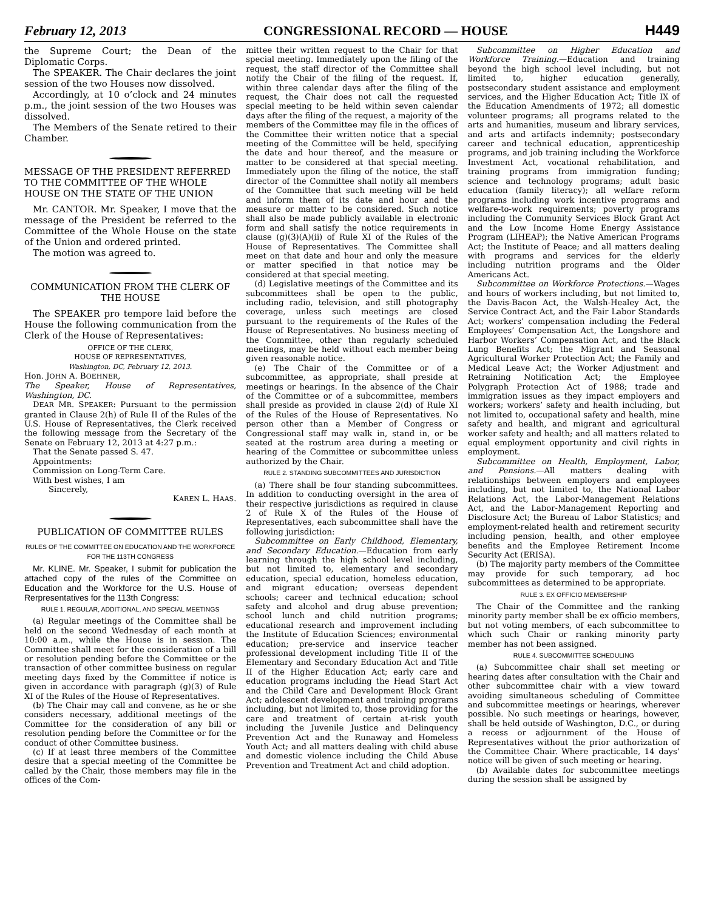February 12, 2013 CONGRESSIONAL RECORD — HOUSE H449
the Supreme Court; the Dean of the Diplomatic Corps.
The SPEAKER. The Chair declares the joint session of the two Houses now dissolved.
Accordingly, at 10 o’clock and 24 minutes p.m., the joint session of the two Houses was dissolved.
The Members of the Senate retired to their Chamber.
MESSAGE OF THE PRESIDENT REFERRED TO THE COMMITTEE OF THE WHOLE HOUSE ON THE STATE OF THE UNION
Mr. CANTOR. Mr. Speaker, I move that the message of the President be referred to the Committee of the Whole House on the state of the Union and ordered printed.
The motion was agreed to.
COMMUNICATION FROM THE CLERK OF THE HOUSE
The SPEAKER pro tempore laid before the House the following communication from the Clerk of the House of Representatives:
OFFICE OF THE CLERK,
HOUSE OF REPRESENTATIVES,
Washington, DC, February 12, 2013.
Hon. JOHN A. BOEHNER,
The Speaker, House of Representatives, Washington, DC.
DEAR MR. SPEAKER: Pursuant to the permission granted in Clause 2(h) of Rule II of the Rules of the U.S. House of Representatives, the Clerk received the following message from the Secretary of the Senate on February 12, 2013 at 4:27 p.m.:
That the Senate passed S. 47.
Appointments:
Commission on Long-Term Care.
With best wishes, I am
Sincerely,
KAREN L. HAAS.
PUBLICATION OF COMMITTEE RULES
RULES OF THE COMMITTEE ON EDUCATION AND THE WORKFORCE FOR THE 113TH CONGRESS
Mr. KLINE. Mr. Speaker, I submit for publication the attached copy of the rules of the Committee on Education and the Workforce for the U.S. House of Rerpresentatives for the 113th Congress:
RULE 1. REGULAR, ADDITIONAL, AND SPECIAL MEETINGS
(a) Regular meetings of the Committee shall be held on the second Wednesday of each month at 10:00 a.m., while the House is in session. The Committee shall meet for the consideration of a bill or resolution pending before the Committee or the transaction of other committee business on regular meeting days fixed by the Committee if notice is given in accordance with paragraph (g)(3) of Rule XI of the Rules of the House of Representatives.
(b) The Chair may call and convene, as he or she considers necessary, additional meetings of the Committee for the consideration of any bill or resolution pending before the Committee or for the conduct of other Committee business.
(c) If at least three members of the Committee desire that a special meeting of the Committee be called by the Chair, those members may file in the offices of the Com-
mittee their written request to the Chair for that special meeting. Immediately upon the filing of the request, the staff director of the Committee shall notify the Chair of the filing of the request. If, within three calendar days after the filing of the request, the Chair does not call the requested special meeting to be held within seven calendar days after the filing of the request, a majority of the members of the Committee may file in the offices of the Committee their written notice that a special meeting of the Committee will be held, specifying the date and hour thereof, and the measure or matter to be considered at that special meeting. Immediately upon the filing of the notice, the staff director of the Committee shall notify all members of the Committee that such meeting will be held and inform them of its date and hour and the measure or matter to be considered. Such notice shall also be made publicly available in electronic form and shall satisfy the notice requirements in clause (g)(3)(A)(ii) of Rule XI of the Rules of the House of Representatives. The Committee shall meet on that date and hour and only the measure or matter specified in that notice may be considered at that special meeting.
(d) Legislative meetings of the Committee and its subcommittees shall be open to the public, including radio, television, and still photography coverage, unless such meetings are closed pursuant to the requirements of the Rules of the House of Representatives. No business meeting of the Committee, other than regularly scheduled meetings, may be held without each member being given reasonable notice.
(e) The Chair of the Committee or of a subcommittee, as appropriate, shall preside at meetings or hearings. In the absence of the Chair of the Committee or of a subcommittee, members shall preside as provided in clause 2(d) of Rule XI of the Rules of the House of Representatives. No person other than a Member of Congress or Congressional staff may walk in, stand in, or be seated at the rostrum area during a meeting or hearing of the Committee or subcommittee unless authorized by the Chair.
RULE 2. STANDING SUBCOMMITTEES AND JURISDICTION
(a) There shall be four standing subcommittees. In addition to conducting oversight in the area of their respective jurisdictions as required in clause 2 of Rule X of the Rules of the House of Representatives, each subcommittee shall have the following jurisdiction:
Subcommittee on Early Childhood, Elementary, and Secondary Education.—Education from early learning through the high school level including, but not limited to, elementary and secondary education, special education, homeless education, and migrant education; overseas dependent schools; career and technical education; school safety and alcohol and drug abuse prevention; school lunch and child nutrition programs; educational research and improvement including the Institute of Education Sciences; environmental education; pre-service and inservice teacher professional development including Title II of the Elementary and Secondary Education Act and Title II of the Higher Education Act; early care and education programs including the Head Start Act and the Child Care and Development Block Grant Act; adolescent development and training programs including, but not limited to, those providing for the care and treatment of certain at-risk youth including the Juvenile Justice and Delinquency Prevention Act and the Runaway and Homeless Youth Act; and all matters dealing with child abuse and domestic violence including the Child Abuse Prevention and Treatment Act and child adoption.
Subcommittee on Higher Education and Workforce Training.—Education and training beyond the high school level including, but not limited to, higher education generally, postsecondary student assistance and employment services, and the Higher Education Act; Title IX of the Education Amendments of 1972; all domestic volunteer programs; all programs related to the arts and humanities, museum and library services, and arts and artifacts indemnity; postsecondary career and technical education, apprenticeship programs, and job training including the Workforce Investment Act, vocational rehabilitation, and training programs from immigration funding; science and technology programs; adult basic education (family literacy); all welfare reform programs including work incentive programs and welfare-to-work requirements; poverty programs including the Community Services Block Grant Act and the Low Income Home Energy Assistance Program (LIHEAP); the Native American Programs Act; the Institute of Peace; and all matters dealing with programs and services for the elderly including nutrition programs and the Older Americans Act.
Subcommittee on Workforce Protections.—Wages and hours of workers including, but not limited to, the Davis-Bacon Act, the Walsh-Healey Act, the Service Contract Act, and the Fair Labor Standards Act; workers’ compensation including the Federal Employees’ Compensation Act, the Longshore and Harbor Workers’ Compensation Act, and the Black Lung Benefits Act; the Migrant and Seasonal Agricultural Worker Protection Act; the Family and Medical Leave Act; the Worker Adjustment and Retraining Notification Act; the Employee Polygraph Protection Act of 1988; trade and immigration issues as they impact employers and workers; workers’ safety and health including, but not limited to, occupational safety and health, mine safety and health, and migrant and agricultural worker safety and health; and all matters related to equal employment opportunity and civil rights in employment.
Subcommittee on Health, Employment, Labor, and Pensions.—All matters dealing with relationships between employers and employees including, but not limited to, the National Labor Relations Act, the Labor-Management Relations Act, and the Labor-Management Reporting and Disclosure Act; the Bureau of Labor Statistics; and employment-related health and retirement security including pension, health, and other employee benefits and the Employee Retirement Income Security Act (ERISA).
(b) The majority party members of the Committee may provide for such temporary, ad hoc subcommittees as determined to be appropriate.
RULE 3. EX OFFICIO MEMBERSHIP
The Chair of the Committee and the ranking minority party member shall be ex officio members, but not voting members, of each subcommittee to which such Chair or ranking minority party member has not been assigned.
RULE 4. SUBCOMMITTEE SCHEDULING
(a) Subcommittee chair shall set meeting or hearing dates after consultation with the Chair and other subcommittee chair with a view toward avoiding simultaneous scheduling of Committee and subcommittee meetings or hearings, wherever possible. No such meetings or hearings, however, shall be held outside of Washington, D.C., or during a recess or adjournment of the House of Representatives without the prior authorization of the Committee Chair. Where practicable, 14 days’ notice will be given of such meeting or hearing.
(b) Available dates for subcommittee meetings during the session shall be assigned by